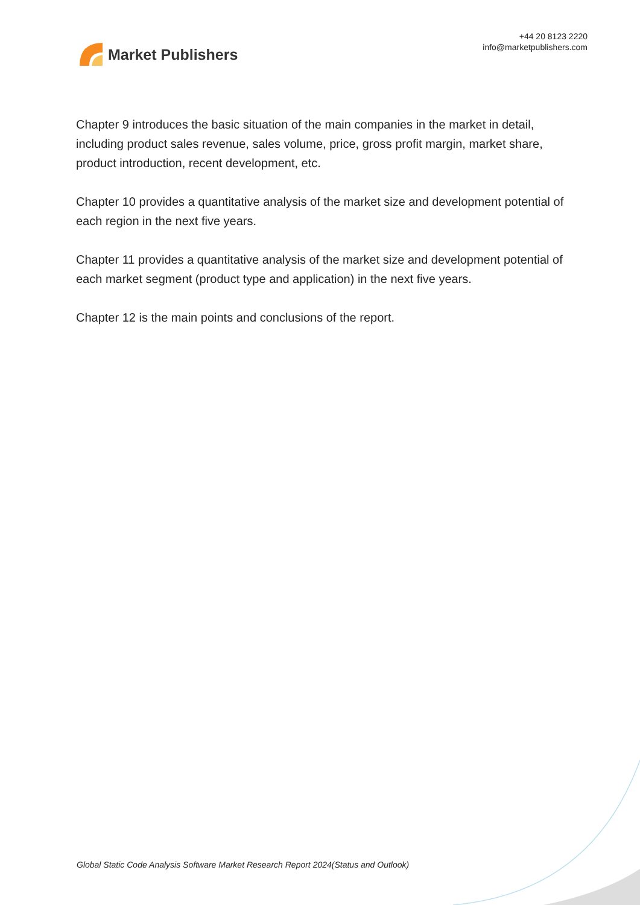Market Publishers
+44 20 8123 2220
info@marketpublishers.com
Chapter 9 introduces the basic situation of the main companies in the market in detail, including product sales revenue, sales volume, price, gross profit margin, market share, product introduction, recent development, etc.
Chapter 10 provides a quantitative analysis of the market size and development potential of each region in the next five years.
Chapter 11 provides a quantitative analysis of the market size and development potential of each market segment (product type and application) in the next five years.
Chapter 12 is the main points and conclusions of the report.
Global Static Code Analysis Software Market Research Report 2024(Status and Outlook)